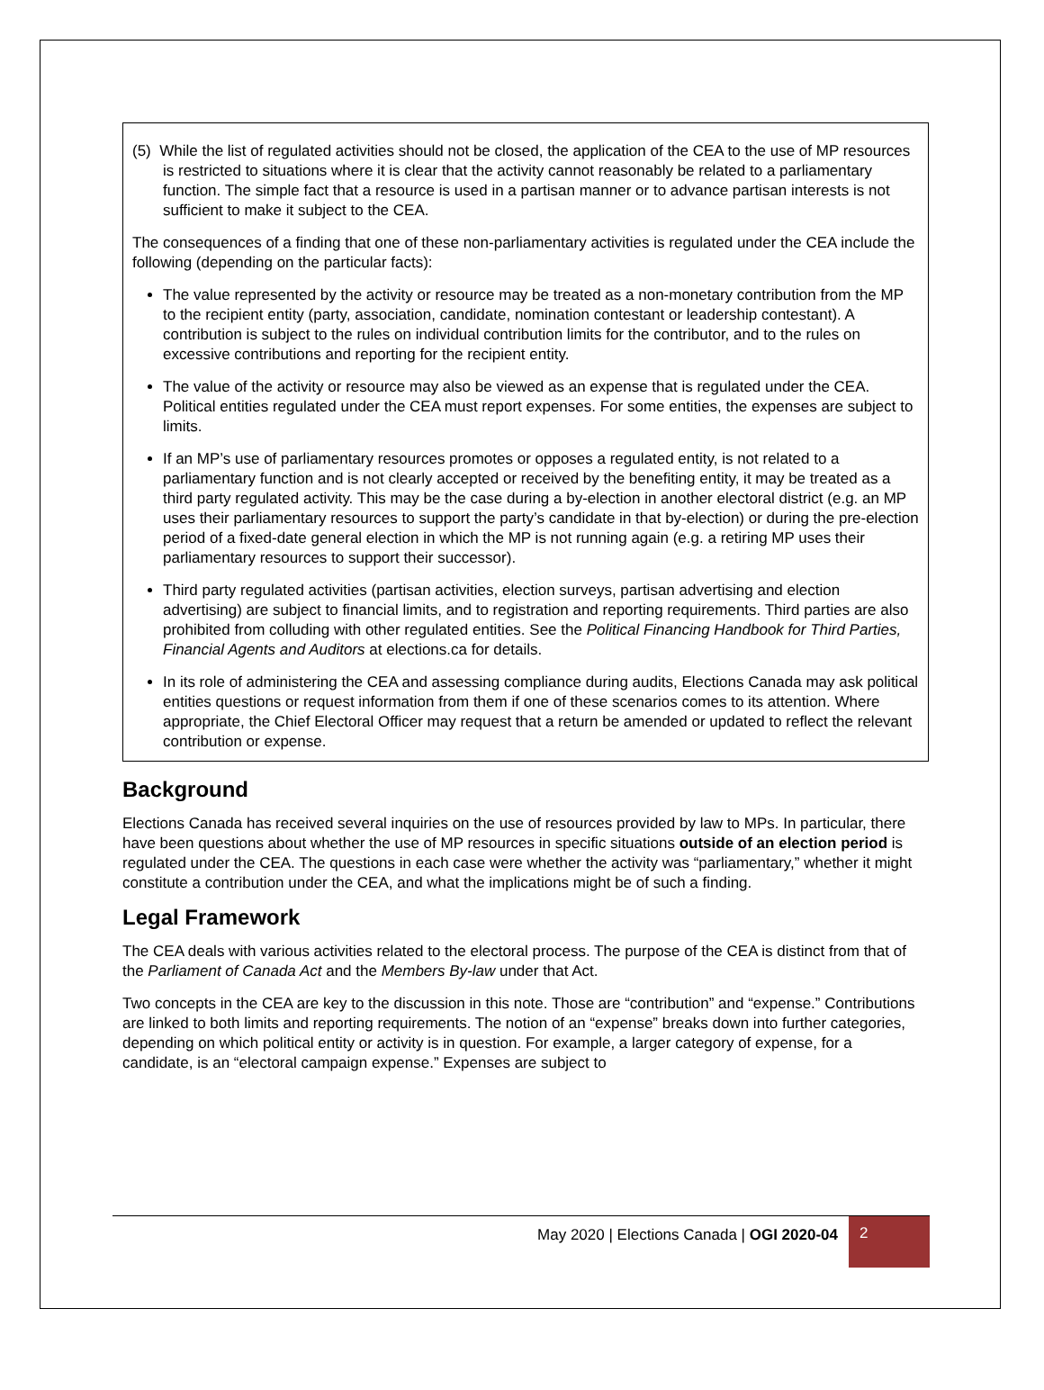(5) While the list of regulated activities should not be closed, the application of the CEA to the use of MP resources is restricted to situations where it is clear that the activity cannot reasonably be related to a parliamentary function. The simple fact that a resource is used in a partisan manner or to advance partisan interests is not sufficient to make it subject to the CEA.
The consequences of a finding that one of these non-parliamentary activities is regulated under the CEA include the following (depending on the particular facts):
The value represented by the activity or resource may be treated as a non-monetary contribution from the MP to the recipient entity (party, association, candidate, nomination contestant or leadership contestant). A contribution is subject to the rules on individual contribution limits for the contributor, and to the rules on excessive contributions and reporting for the recipient entity.
The value of the activity or resource may also be viewed as an expense that is regulated under the CEA. Political entities regulated under the CEA must report expenses. For some entities, the expenses are subject to limits.
If an MP’s use of parliamentary resources promotes or opposes a regulated entity, is not related to a parliamentary function and is not clearly accepted or received by the benefiting entity, it may be treated as a third party regulated activity. This may be the case during a by-election in another electoral district (e.g. an MP uses their parliamentary resources to support the party’s candidate in that by-election) or during the pre-election period of a fixed-date general election in which the MP is not running again (e.g. a retiring MP uses their parliamentary resources to support their successor).
Third party regulated activities (partisan activities, election surveys, partisan advertising and election advertising) are subject to financial limits, and to registration and reporting requirements. Third parties are also prohibited from colluding with other regulated entities. See the Political Financing Handbook for Third Parties, Financial Agents and Auditors at elections.ca for details.
In its role of administering the CEA and assessing compliance during audits, Elections Canada may ask political entities questions or request information from them if one of these scenarios comes to its attention. Where appropriate, the Chief Electoral Officer may request that a return be amended or updated to reflect the relevant contribution or expense.
Background
Elections Canada has received several inquiries on the use of resources provided by law to MPs. In particular, there have been questions about whether the use of MP resources in specific situations outside of an election period is regulated under the CEA. The questions in each case were whether the activity was “parliamentary,” whether it might constitute a contribution under the CEA, and what the implications might be of such a finding.
Legal Framework
The CEA deals with various activities related to the electoral process. The purpose of the CEA is distinct from that of the Parliament of Canada Act and the Members By-law under that Act.
Two concepts in the CEA are key to the discussion in this note. Those are “contribution” and “expense.” Contributions are linked to both limits and reporting requirements. The notion of an “expense” breaks down into further categories, depending on which political entity or activity is in question. For example, a larger category of expense, for a candidate, is an “electoral campaign expense.” Expenses are subject to
May 2020 | Elections Canada | OGI 2020-04
2